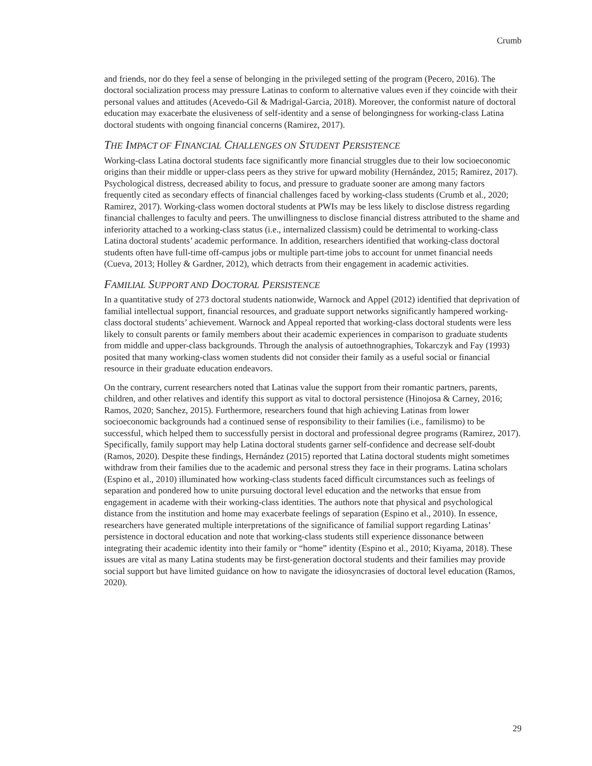Crumb
and friends, nor do they feel a sense of belonging in the privileged setting of the program (Pecero, 2016). The doctoral socialization process may pressure Latinas to conform to alternative values even if they coincide with their personal values and attitudes (Acevedo-Gil & Madrigal-Garcia, 2018). Moreover, the conformist nature of doctoral education may exacerbate the elusiveness of self-identity and a sense of belongingness for working-class Latina doctoral students with ongoing financial concerns (Ramirez, 2017).
THE IMPACT OF FINANCIAL CHALLENGES ON STUDENT PERSISTENCE
Working-class Latina doctoral students face significantly more financial struggles due to their low socioeconomic origins than their middle or upper-class peers as they strive for upward mobility (Hernández, 2015; Ramirez, 2017). Psychological distress, decreased ability to focus, and pressure to graduate sooner are among many factors frequently cited as secondary effects of financial challenges faced by working-class students (Crumb et al., 2020; Ramirez, 2017). Working-class women doctoral students at PWIs may be less likely to disclose distress regarding financial challenges to faculty and peers. The unwillingness to disclose financial distress attributed to the shame and inferiority attached to a working-class status (i.e., internalized classism) could be detrimental to working-class Latina doctoral students’ academic performance. In addition, researchers identified that working-class doctoral students often have full-time off-campus jobs or multiple part-time jobs to account for unmet financial needs (Cueva, 2013; Holley & Gardner, 2012), which detracts from their engagement in academic activities.
FAMILIAL SUPPORT AND DOCTORAL PERSISTENCE
In a quantitative study of 273 doctoral students nationwide, Warnock and Appel (2012) identified that deprivation of familial intellectual support, financial resources, and graduate support networks significantly hampered working-class doctoral students’ achievement. Warnock and Appeal reported that working-class doctoral students were less likely to consult parents or family members about their academic experiences in comparison to graduate students from middle and upper-class backgrounds. Through the analysis of autoethnographies, Tokarczyk and Fay (1993) posited that many working-class women students did not consider their family as a useful social or financial resource in their graduate education endeavors.
On the contrary, current researchers noted that Latinas value the support from their romantic partners, parents, children, and other relatives and identify this support as vital to doctoral persistence (Hinojosa & Carney, 2016; Ramos, 2020; Sanchez, 2015). Furthermore, researchers found that high achieving Latinas from lower socioeconomic backgrounds had a continued sense of responsibility to their families (i.e., familismo) to be successful, which helped them to successfully persist in doctoral and professional degree programs (Ramirez, 2017). Specifically, family support may help Latina doctoral students garner self-confidence and decrease self-doubt (Ramos, 2020). Despite these findings, Hernández (2015) reported that Latina doctoral students might sometimes withdraw from their families due to the academic and personal stress they face in their programs. Latina scholars (Espino et al., 2010) illuminated how working-class students faced difficult circumstances such as feelings of separation and pondered how to unite pursuing doctoral level education and the networks that ensue from engagement in academe with their working-class identities. The authors note that physical and psychological distance from the institution and home may exacerbate feelings of separation (Espino et al., 2010). In essence, researchers have generated multiple interpretations of the significance of familial support regarding Latinas’ persistence in doctoral education and note that working-class students still experience dissonance between integrating their academic identity into their family or “home” identity (Espino et al., 2010; Kiyama, 2018). These issues are vital as many Latina students may be first-generation doctoral students and their families may provide social support but have limited guidance on how to navigate the idiosyncrasies of doctoral level education (Ramos, 2020).
29